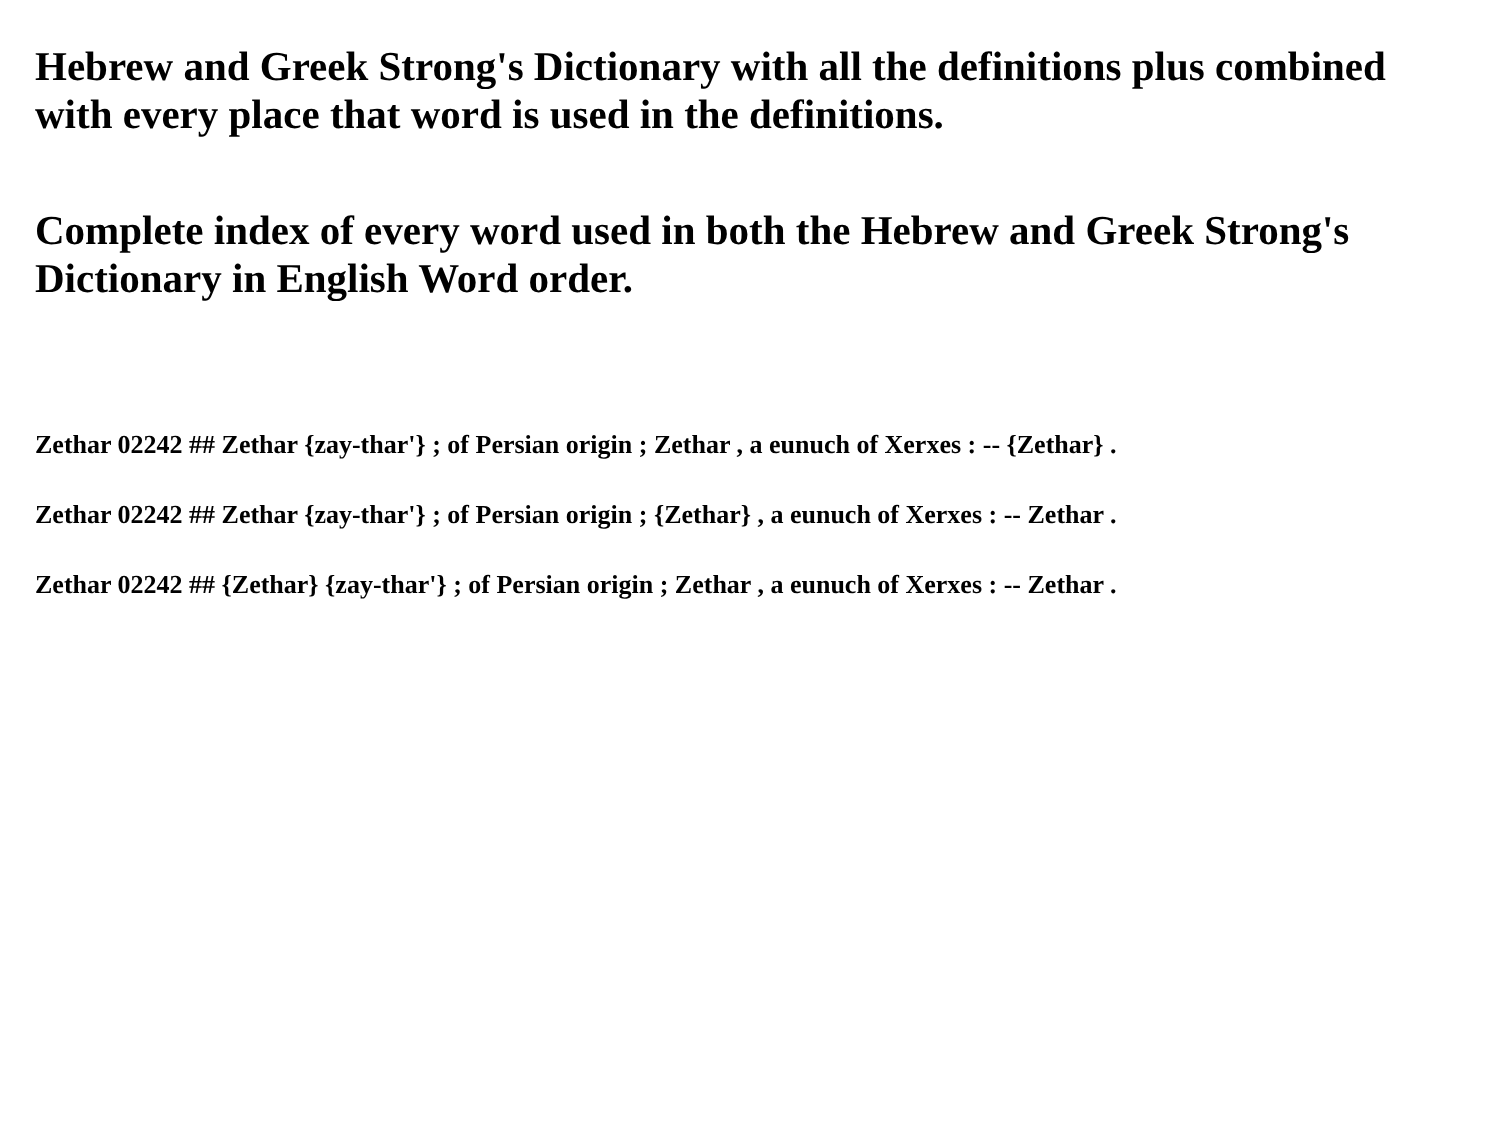Hebrew and Greek Strong's Dictionary with all the definitions plus combined with every place that word is used in the definitions.
Complete index of every word used in both the Hebrew and Greek Strong's Dictionary in English Word order.
Zethar 02242 ## Zethar {zay-thar'} ; of Persian origin ; Zethar , a eunuch of Xerxes : -- {Zethar} .
Zethar 02242 ## Zethar {zay-thar'} ; of Persian origin ; {Zethar} , a eunuch of Xerxes : -- Zethar .
Zethar 02242 ## {Zethar} {zay-thar'} ; of Persian origin ; Zethar , a eunuch of Xerxes : -- Zethar .